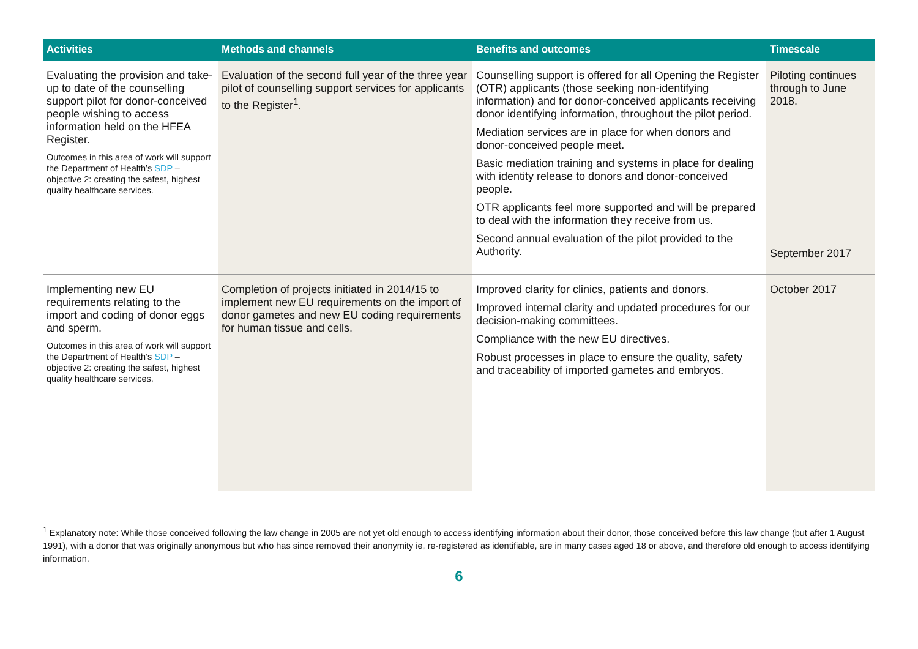| Activities | Methods and channels | Benefits and outcomes | Timescale |
| --- | --- | --- | --- |
| Evaluating the provision and take-up to date of the counselling support pilot for donor-conceived people wishing to access information held on the HFEA Register. Outcomes in this area of work will support the Department of Health’s SDP – objective 2: creating the safest, highest quality healthcare services. | Evaluation of the second full year of the three year pilot of counselling support services for applicants to the Register<sup>1</sup>. | Counselling support is offered for all Opening the Register (OTR) applicants (those seeking non-identifying information) and for donor-conceived applicants receiving donor identifying information, throughout the pilot period. Mediation services are in place for when donors and donor-conceived people meet. Basic mediation training and systems in place for dealing with identity release to donors and donor-conceived people. OTR applicants feel more supported and will be prepared to deal with the information they receive from us. Second annual evaluation of the pilot provided to the Authority. | Piloting continues through to June 2018. September 2017 |
| Implementing new EU requirements relating to the import and coding of donor eggs and sperm. Outcomes in this area of work will support the Department of Health’s SDP – objective 2: creating the safest, highest quality healthcare services. | Completion of projects initiated in 2014/15 to implement new EU requirements on the import of donor gametes and new EU coding requirements for human tissue and cells. | Improved clarity for clinics, patients and donors. Improved internal clarity and updated procedures for our decision-making committees. Compliance with the new EU directives. Robust processes in place to ensure the quality, safety and traceability of imported gametes and embryos. | October 2017 |
<sup>1</sup> Explanatory note: While those conceived following the law change in 2005 are not yet old enough to access identifying information about their donor, those conceived before this law change (but after 1 August 1991), with a donor that was originally anonymous but who has since removed their anonymity ie, re-registered as identifiable, are in many cases aged 18 or above, and therefore old enough to access identifying information.
6